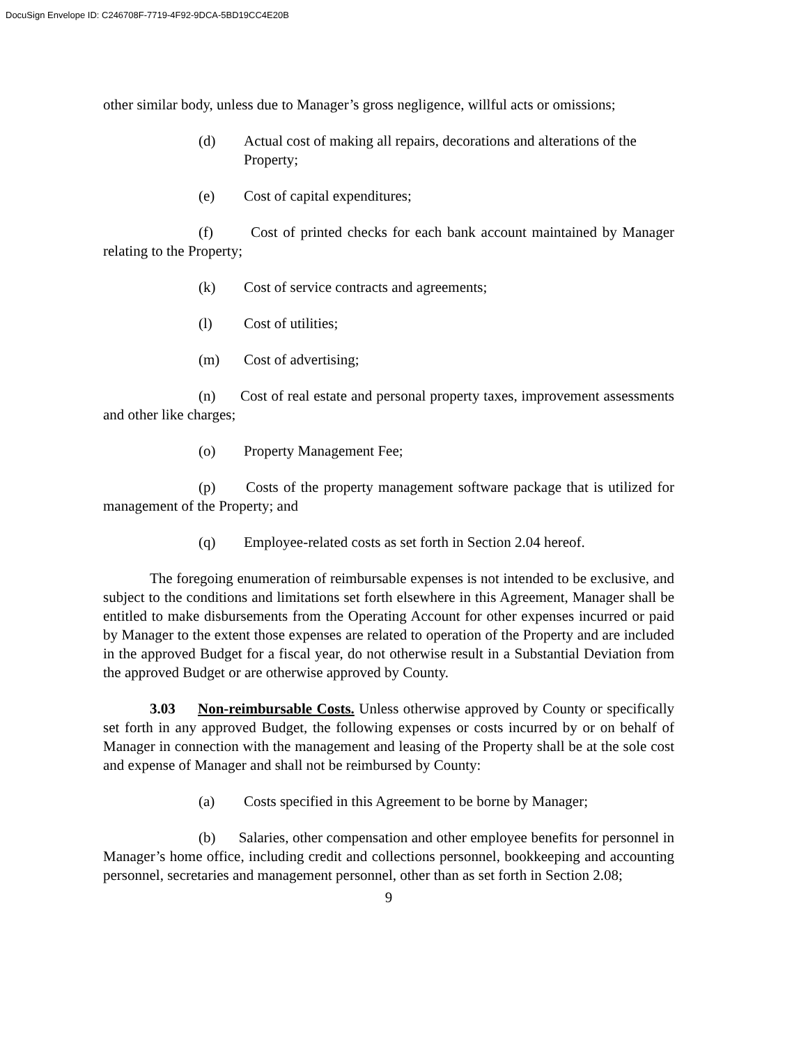DocuSign Envelope ID: C246708F-7719-4F92-9DCA-5BD19CC4E20B
other similar body, unless due to Manager’s gross negligence, willful acts or omissions;
(d) Actual cost of making all repairs, decorations and alterations of the Property;
(e) Cost of capital expenditures;
(f) Cost of printed checks for each bank account maintained by Manager relating to the Property;
(k) Cost of service contracts and agreements;
(l) Cost of utilities;
(m) Cost of advertising;
(n) Cost of real estate and personal property taxes, improvement assessments and other like charges;
(o) Property Management Fee;
(p) Costs of the property management software package that is utilized for management of the Property; and
(q) Employee-related costs as set forth in Section 2.04 hereof.
The foregoing enumeration of reimbursable expenses is not intended to be exclusive, and subject to the conditions and limitations set forth elsewhere in this Agreement, Manager shall be entitled to make disbursements from the Operating Account for other expenses incurred or paid by Manager to the extent those expenses are related to operation of the Property and are included in the approved Budget for a fiscal year, do not otherwise result in a Substantial Deviation from the approved Budget or are otherwise approved by County.
3.03 Non-reimbursable Costs. Unless otherwise approved by County or specifically set forth in any approved Budget, the following expenses or costs incurred by or on behalf of Manager in connection with the management and leasing of the Property shall be at the sole cost and expense of Manager and shall not be reimbursed by County:
(a) Costs specified in this Agreement to be borne by Manager;
(b) Salaries, other compensation and other employee benefits for personnel in Manager’s home office, including credit and collections personnel, bookkeeping and accounting personnel, secretaries and management personnel, other than as set forth in Section 2.08;
9